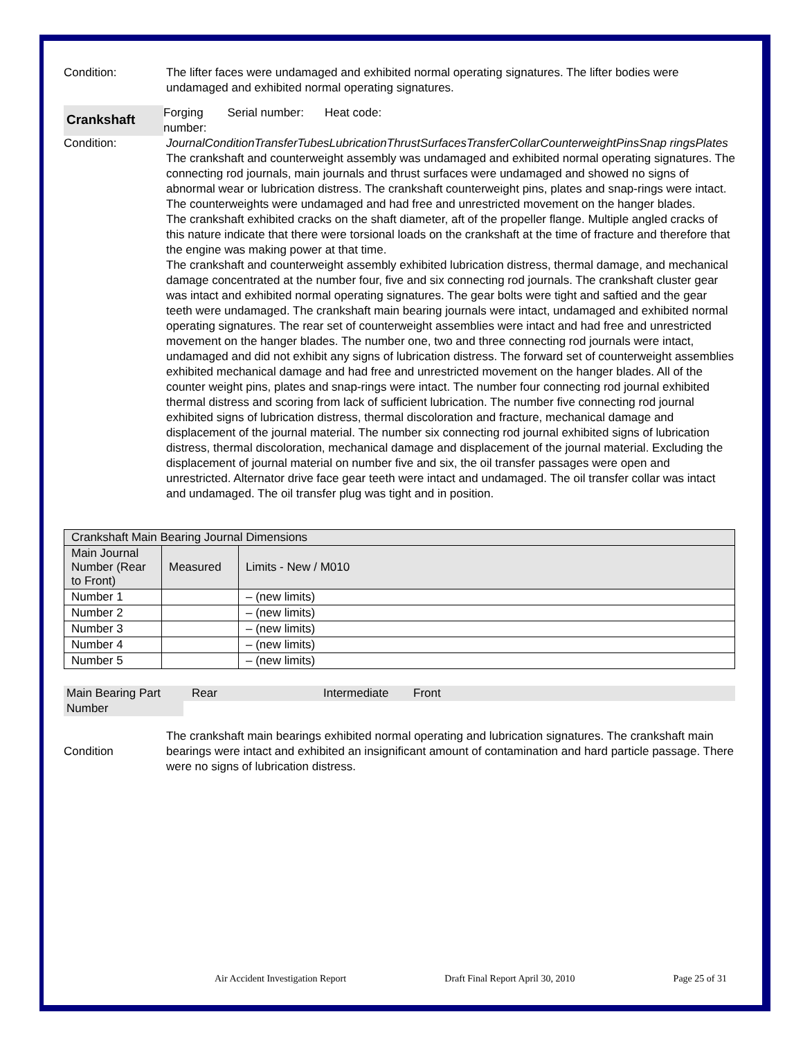Condition: The lifter faces were undamaged and exhibited normal operating signatures. The lifter bodies were undamaged and exhibited normal operating signatures.
Crankshaft
Forging
number: Serial number: Heat code:
Condition: JournalConditionTransferTubesLubricationThrustSurfacesTransferCollarCounterweightPinsSnap ringsPlates The crankshaft and counterweight assembly was undamaged and exhibited normal operating signatures. The connecting rod journals, main journals and thrust surfaces were undamaged and showed no signs of abnormal wear or lubrication distress. The crankshaft counterweight pins, plates and snap-rings were intact. The counterweights were undamaged and had free and unrestricted movement on the hanger blades.
The crankshaft exhibited cracks on the shaft diameter, aft of the propeller flange. Multiple angled cracks of this nature indicate that there were torsional loads on the crankshaft at the time of fracture and therefore that the engine was making power at that time.
The crankshaft and counterweight assembly exhibited lubrication distress, thermal damage, and mechanical damage concentrated at the number four, five and six connecting rod journals. The crankshaft cluster gear was intact and exhibited normal operating signatures. The gear bolts were tight and saftied and the gear teeth were undamaged. The crankshaft main bearing journals were intact, undamaged and exhibited normal operating signatures. The rear set of counterweight assemblies were intact and had free and unrestricted movement on the hanger blades. The number one, two and three connecting rod journals were intact, undamaged and did not exhibit any signs of lubrication distress. The forward set of counterweight assemblies exhibited mechanical damage and had free and unrestricted movement on the hanger blades. All of the counter weight pins, plates and snap-rings were intact. The number four connecting rod journal exhibited thermal distress and scoring from lack of sufficient lubrication. The number five connecting rod journal exhibited signs of lubrication distress, thermal discoloration and fracture, mechanical damage and displacement of the journal material. The number six connecting rod journal exhibited signs of lubrication distress, thermal discoloration, mechanical damage and displacement of the journal material. Excluding the displacement of journal material on number five and six, the oil transfer passages were open and unrestricted. Alternator drive face gear teeth were intact and undamaged. The oil transfer collar was intact and undamaged. The oil transfer plug was tight and in position.
| Crankshaft Main Bearing Journal Dimensions | | |
| --- | --- | --- |
| Main Journal Number (Rear to Front) | Measured | Limits - New / M010 |
| Number 1 | | – (new limits) |
| Number 2 | | – (new limits) |
| Number 3 | | – (new limits) |
| Number 4 | | – (new limits) |
| Number 5 | | – (new limits) |
Main Bearing Part Number
Rear Intermediate Front
Condition
The crankshaft main bearings exhibited normal operating and lubrication signatures. The crankshaft main bearings were intact and exhibited an insignificant amount of contamination and hard particle passage. There were no signs of lubrication distress.
Air Accident Investigation Report Draft Final Report April 30, 2010 Page 25 of 31